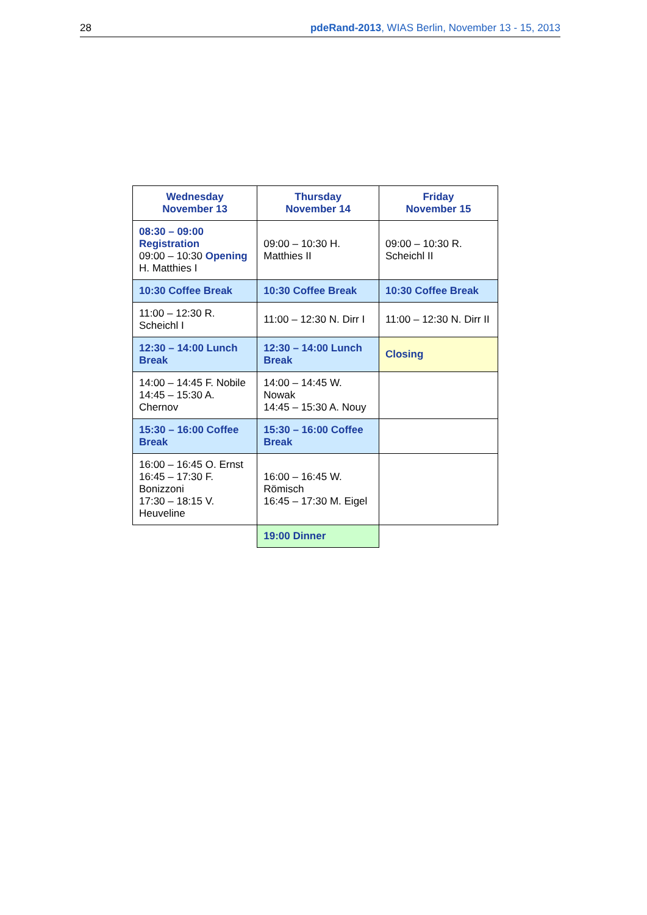28 pdeRand-2013, WIAS Berlin, November 13 - 15, 2013
| Wednesday November 13 | Thursday November 14 | Friday November 15 |
| --- | --- | --- |
| 08:30 – 09:00 Registration 09:00 – 10:30 Opening H. Matthies I | 09:00 – 10:30 H. Matthies II | 09:00 – 10:30 R. Scheichl II |
| 10:30 Coffee Break | 10:30 Coffee Break | 10:30 Coffee Break |
| 11:00 – 12:30 R. Scheichl I | 11:00 – 12:30 N. Dirr I | 11:00 – 12:30 N. Dirr II |
| 12:30 – 14:00 Lunch Break | 12:30 – 14:00 Lunch Break | Closing |
| 14:00 – 14:45 F. Nobile 14:45 – 15:30 A. Chernov | 14:00 – 14:45 W. Nowak 14:45 – 15:30 A. Nouy | |
| 15:30 – 16:00 Coffee Break | 15:30 – 16:00 Coffee Break | |
| 16:00 – 16:45 O. Ernst 16:45 – 17:30 F. Bonizzoni 17:30 – 18:15 V. Heuveline | 16:00 – 16:45 W. Römisch 16:45 – 17:30 M. Eigel | |
| | 19:00 Dinner | |